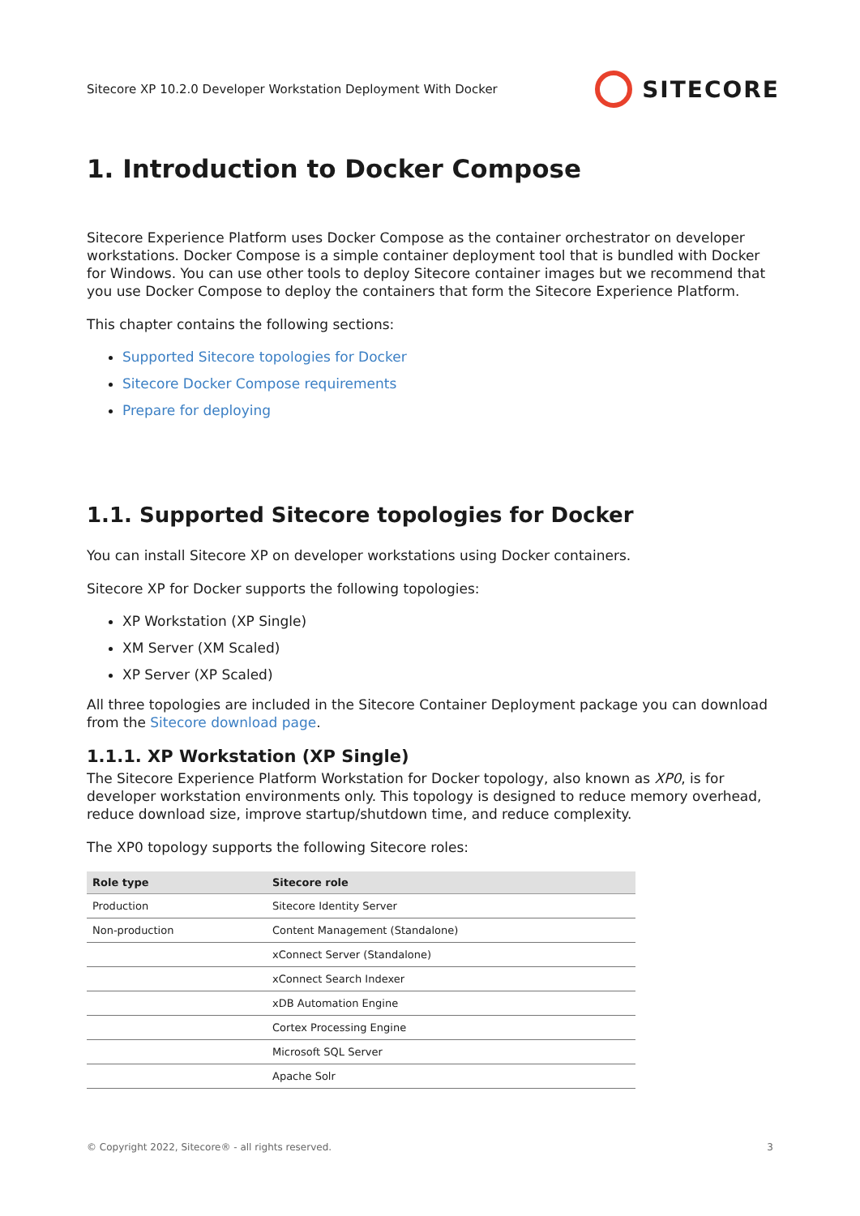Sitecore XP 10.2.0 Developer Workstation Deployment With Docker SITECORE
1. Introduction to Docker Compose
Sitecore Experience Platform uses Docker Compose as the container orchestrator on developer workstations. Docker Compose is a simple container deployment tool that is bundled with Docker for Windows. You can use other tools to deploy Sitecore container images but we recommend that you use Docker Compose to deploy the containers that form the Sitecore Experience Platform.
This chapter contains the following sections:
Supported Sitecore topologies for Docker
Sitecore Docker Compose requirements
Prepare for deploying
1.1. Supported Sitecore topologies for Docker
You can install Sitecore XP on developer workstations using Docker containers.
Sitecore XP for Docker supports the following topologies:
XP Workstation (XP Single)
XM Server (XM Scaled)
XP Server (XP Scaled)
All three topologies are included in the Sitecore Container Deployment package you can download from the Sitecore download page.
1.1.1. XP Workstation (XP Single)
The Sitecore Experience Platform Workstation for Docker topology, also known as XP0, is for developer workstation environments only. This topology is designed to reduce memory overhead, reduce download size, improve startup/shutdown time, and reduce complexity.
The XP0 topology supports the following Sitecore roles:
| Role type | Sitecore role |
| --- | --- |
| Production | Sitecore Identity Server |
| Non-production | Content Management (Standalone) |
| | xConnect Server (Standalone) |
| | xConnect Search Indexer |
| | xDB Automation Engine |
| | Cortex Processing Engine |
| | Microsoft SQL Server |
| | Apache Solr |
© Copyright 2022, Sitecore® - all rights reserved. 3